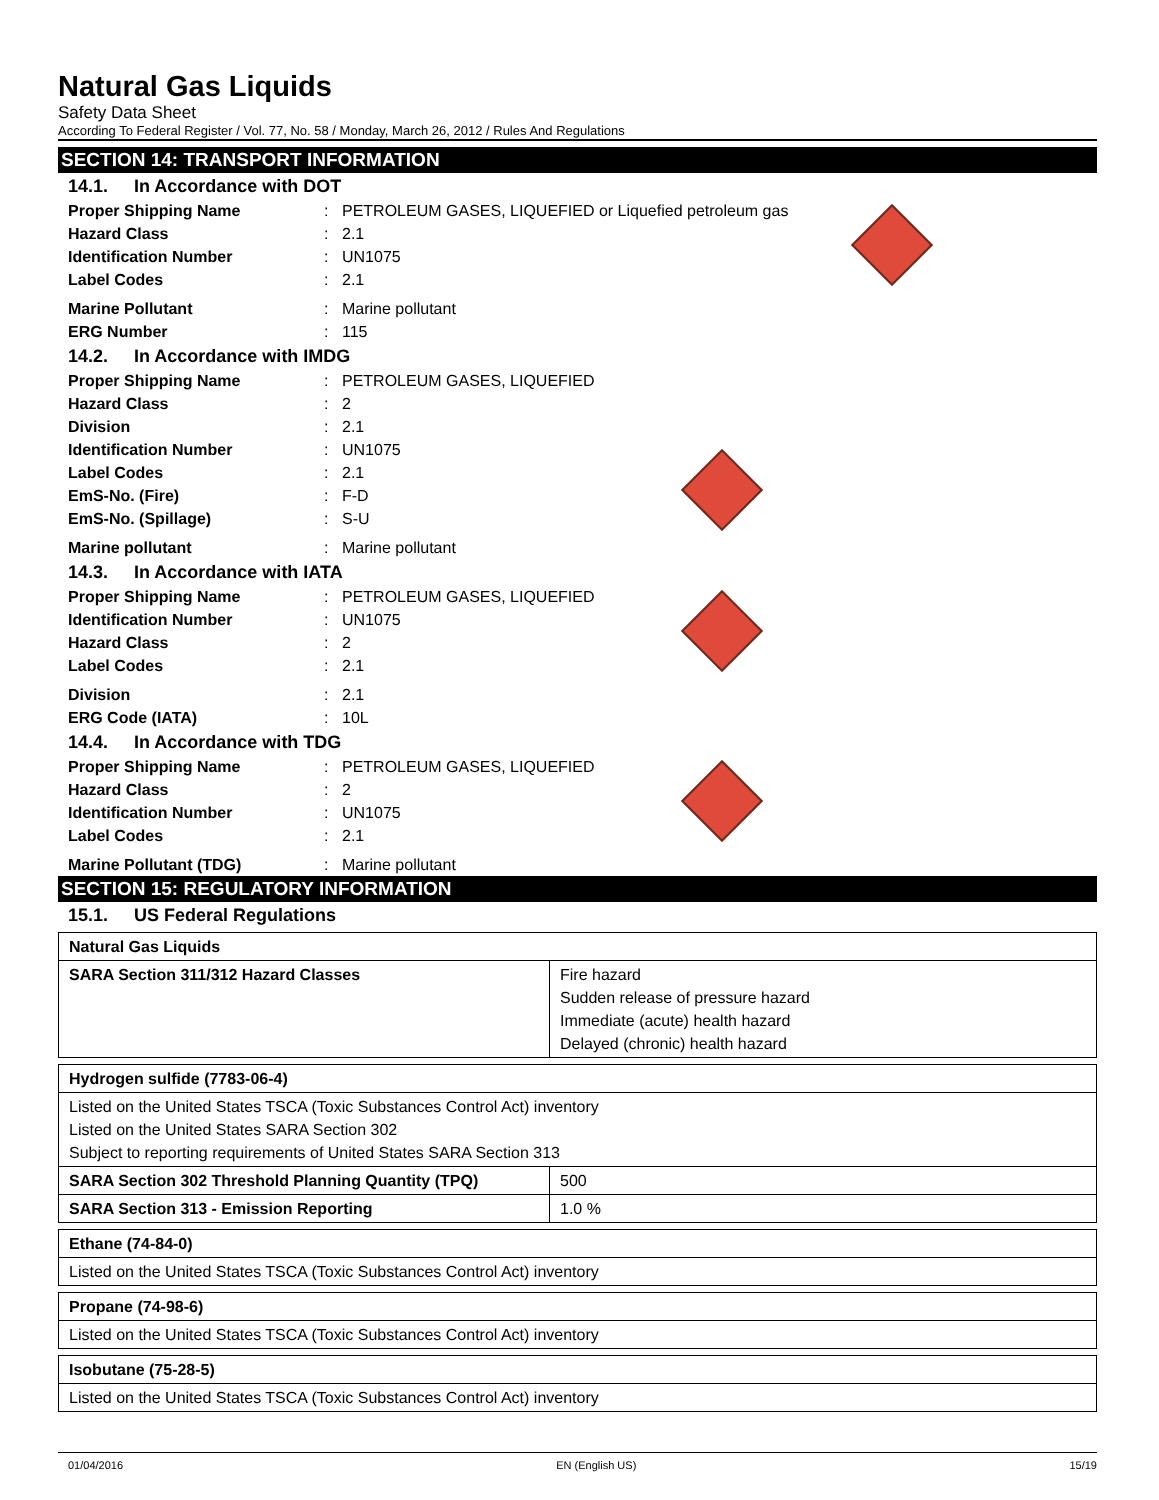Natural Gas Liquids
Safety Data Sheet
According To Federal Register / Vol. 77, No. 58 / Monday, March 26, 2012 / Rules And Regulations
SECTION 14: TRANSPORT INFORMATION
14.1. In Accordance with DOT
Proper Shipping Name: PETROLEUM GASES, LIQUEFIED or Liquefied petroleum gas
Hazard Class: 2.1
Identification Number: UN1075
Label Codes: 2.1
Marine Pollutant: Marine pollutant
ERG Number: 115
14.2. In Accordance with IMDG
Proper Shipping Name: PETROLEUM GASES, LIQUEFIED
Hazard Class: 2
Division: 2.1
Identification Number: UN1075
Label Codes: 2.1
EmS-No. (Fire): F-D
EmS-No. (Spillage): S-U
Marine pollutant: Marine pollutant
14.3. In Accordance with IATA
Proper Shipping Name: PETROLEUM GASES, LIQUEFIED
Identification Number: UN1075
Hazard Class: 2
Label Codes: 2.1
Division: 2.1
ERG Code (IATA): 10L
14.4. In Accordance with TDG
Proper Shipping Name: PETROLEUM GASES, LIQUEFIED
Hazard Class: 2
Identification Number: UN1075
Label Codes: 2.1
Marine Pollutant (TDG): Marine pollutant
SECTION 15: REGULATORY INFORMATION
15.1. US Federal Regulations
| Natural Gas Liquids | |
| SARA Section 311/312 Hazard Classes | Fire hazard Sudden release of pressure hazard Immediate (acute) health hazard Delayed (chronic) health hazard |
| Hydrogen sulfide (7783-06-4) | |
| Listed on the United States TSCA (Toxic Substances Control Act) inventory Listed on the United States SARA Section 302 Subject to reporting requirements of United States SARA Section 313 | |
| SARA Section 302 Threshold Planning Quantity (TPQ) | 500 |
| SARA Section 313 - Emission Reporting | 1.0 % |
| Ethane (74-84-0) |
| Listed on the United States TSCA (Toxic Substances Control Act) inventory |
| Propane (74-98-6) |
| Listed on the United States TSCA (Toxic Substances Control Act) inventory |
| Isobutane (75-28-5) |
| Listed on the United States TSCA (Toxic Substances Control Act) inventory |
01/04/2016 EN (English US) 15/19